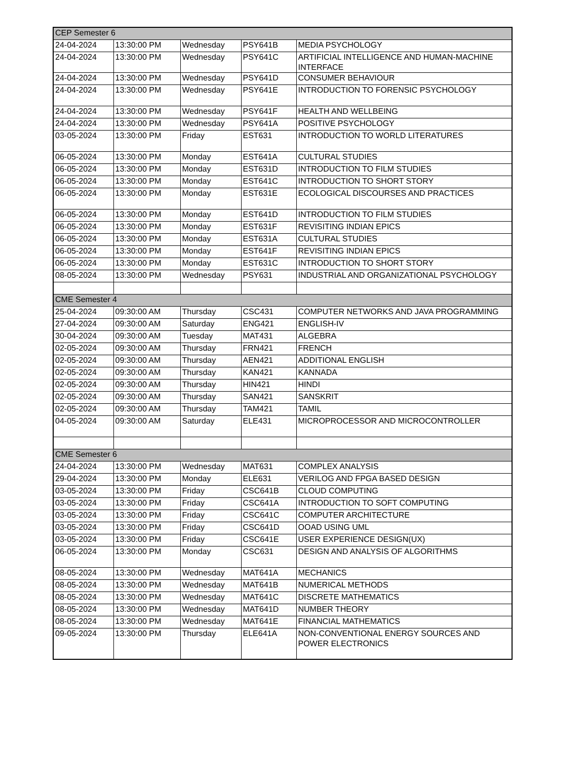| CEP Semester 6 | | | | |
| 24-04-2024 | 13:30:00 PM | Wednesday | PSY641B | MEDIA PSYCHOLOGY |
| 24-04-2024 | 13:30:00 PM | Wednesday | PSY641C | ARTIFICIAL INTELLIGENCE AND HUMAN-MACHINE INTERFACE |
| 24-04-2024 | 13:30:00 PM | Wednesday | PSY641D | CONSUMER BEHAVIOUR |
| 24-04-2024 | 13:30:00 PM | Wednesday | PSY641E | INTRODUCTION TO FORENSIC PSYCHOLOGY |
| 24-04-2024 | 13:30:00 PM | Wednesday | PSY641F | HEALTH AND WELLBEING |
| 24-04-2024 | 13:30:00 PM | Wednesday | PSY641A | POSITIVE PSYCHOLOGY |
| 03-05-2024 | 13:30:00 PM | Friday | EST631 | INTRODUCTION TO WORLD LITERATURES |
| 06-05-2024 | 13:30:00 PM | Monday | EST641A | CULTURAL STUDIES |
| 06-05-2024 | 13:30:00 PM | Monday | EST631D | INTRODUCTION TO FILM STUDIES |
| 06-05-2024 | 13:30:00 PM | Monday | EST641C | INTRODUCTION TO SHORT STORY |
| 06-05-2024 | 13:30:00 PM | Monday | EST631E | ECOLOGICAL DISCOURSES AND PRACTICES |
| 06-05-2024 | 13:30:00 PM | Monday | EST641D | INTRODUCTION TO FILM STUDIES |
| 06-05-2024 | 13:30:00 PM | Monday | EST631F | REVISITING INDIAN EPICS |
| 06-05-2024 | 13:30:00 PM | Monday | EST631A | CULTURAL STUDIES |
| 06-05-2024 | 13:30:00 PM | Monday | EST641F | REVISITING INDIAN EPICS |
| 06-05-2024 | 13:30:00 PM | Monday | EST631C | INTRODUCTION TO SHORT STORY |
| 08-05-2024 | 13:30:00 PM | Wednesday | PSY631 | INDUSTRIAL AND ORGANIZATIONAL PSYCHOLOGY |
| CME Semester 4 | | | | |
| 25-04-2024 | 09:30:00 AM | Thursday | CSC431 | COMPUTER NETWORKS AND JAVA PROGRAMMING |
| 27-04-2024 | 09:30:00 AM | Saturday | ENG421 | ENGLISH-IV |
| 30-04-2024 | 09:30:00 AM | Tuesday | MAT431 | ALGEBRA |
| 02-05-2024 | 09:30:00 AM | Thursday | FRN421 | FRENCH |
| 02-05-2024 | 09:30:00 AM | Thursday | AEN421 | ADDITIONAL ENGLISH |
| 02-05-2024 | 09:30:00 AM | Thursday | KAN421 | KANNADA |
| 02-05-2024 | 09:30:00 AM | Thursday | HIN421 | HINDI |
| 02-05-2024 | 09:30:00 AM | Thursday | SAN421 | SANSKRIT |
| 02-05-2024 | 09:30:00 AM | Thursday | TAM421 | TAMIL |
| 04-05-2024 | 09:30:00 AM | Saturday | ELE431 | MICROPROCESSOR AND MICROCONTROLLER |
| CME Semester 6 | | | | |
| 24-04-2024 | 13:30:00 PM | Wednesday | MAT631 | COMPLEX ANALYSIS |
| 29-04-2024 | 13:30:00 PM | Monday | ELE631 | VERILOG AND FPGA BASED DESIGN |
| 03-05-2024 | 13:30:00 PM | Friday | CSC641B | CLOUD COMPUTING |
| 03-05-2024 | 13:30:00 PM | Friday | CSC641A | INTRODUCTION TO SOFT COMPUTING |
| 03-05-2024 | 13:30:00 PM | Friday | CSC641C | COMPUTER ARCHITECTURE |
| 03-05-2024 | 13:30:00 PM | Friday | CSC641D | OOAD USING UML |
| 03-05-2024 | 13:30:00 PM | Friday | CSC641E | USER EXPERIENCE DESIGN(UX) |
| 06-05-2024 | 13:30:00 PM | Monday | CSC631 | DESIGN AND ANALYSIS OF ALGORITHMS |
| 08-05-2024 | 13:30:00 PM | Wednesday | MAT641A | MECHANICS |
| 08-05-2024 | 13:30:00 PM | Wednesday | MAT641B | NUMERICAL METHODS |
| 08-05-2024 | 13:30:00 PM | Wednesday | MAT641C | DISCRETE MATHEMATICS |
| 08-05-2024 | 13:30:00 PM | Wednesday | MAT641D | NUMBER THEORY |
| 08-05-2024 | 13:30:00 PM | Wednesday | MAT641E | FINANCIAL MATHEMATICS |
| 09-05-2024 | 13:30:00 PM | Thursday | ELE641A | NON-CONVENTIONAL ENERGY SOURCES AND POWER ELECTRONICS |